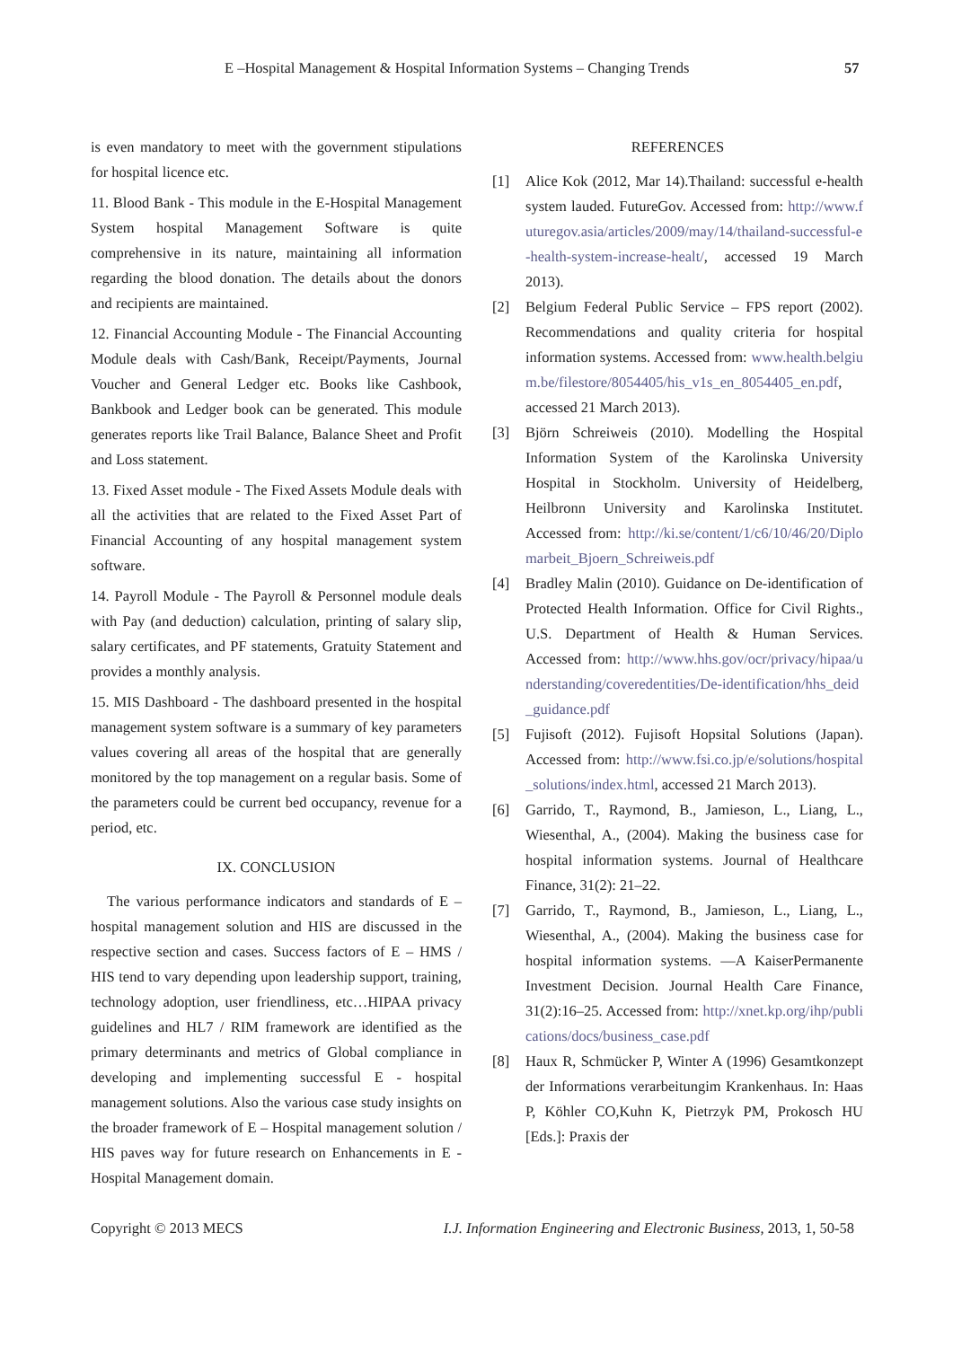E –Hospital Management & Hospital Information Systems – Changing Trends 57
is even mandatory to meet with the government stipulations for hospital licence etc.
11. Blood Bank - This module in the E-Hospital Management System hospital Management Software is quite comprehensive in its nature, maintaining all information regarding the blood donation. The details about the donors and recipients are maintained.
12. Financial Accounting Module - The Financial Accounting Module deals with Cash/Bank, Receipt/Payments, Journal Voucher and General Ledger etc. Books like Cashbook, Bankbook and Ledger book can be generated. This module generates reports like Trail Balance, Balance Sheet and Profit and Loss statement.
13. Fixed Asset module - The Fixed Assets Module deals with all the activities that are related to the Fixed Asset Part of Financial Accounting of any hospital management system software.
14. Payroll Module - The Payroll & Personnel module deals with Pay (and deduction) calculation, printing of salary slip, salary certificates, and PF statements, Gratuity Statement and provides a monthly analysis.
15. MIS Dashboard - The dashboard presented in the hospital management system software is a summary of key parameters values covering all areas of the hospital that are generally monitored by the top management on a regular basis. Some of the parameters could be current bed occupancy, revenue for a period, etc.
IX. CONCLUSION
The various performance indicators and standards of E – hospital management solution and HIS are discussed in the respective section and cases. Success factors of E – HMS / HIS tend to vary depending upon leadership support, training, technology adoption, user friendliness, etc…HIPAA privacy guidelines and HL7 / RIM framework are identified as the primary determinants and metrics of Global compliance in developing and implementing successful E - hospital management solutions. Also the various case study insights on the broader framework of E – Hospital management solution / HIS paves way for future research on Enhancements in E - Hospital Management domain.
REFERENCES
[1] Alice Kok (2012, Mar 14).Thailand: successful e-health system lauded. FutureGov. Accessed from: http://www.futuregov.asia/articles/2009/may/14/thailand-successful-e-health-system-increase-healt/, accessed 19 March 2013).
[2] Belgium Federal Public Service – FPS report (2002). Recommendations and quality criteria for hospital information systems. Accessed from: www.health.belgium.be/filestore/8054405/his_v1s_en_8054405_en.pdf, accessed 21 March 2013).
[3] Björn Schreiweis (2010). Modelling the Hospital Information System of the Karolinska University Hospital in Stockholm. University of Heidelberg, Heilbronn University and Karolinska Institutet. Accessed from: http://ki.se/content/1/c6/10/46/20/Diplomarbeit_Bjoern_Schreiweis.pdf
[4] Bradley Malin (2010). Guidance on De-identification of Protected Health Information. Office for Civil Rights., U.S. Department of Health & Human Services. Accessed from: http://www.hhs.gov/ocr/privacy/hipaa/understanding/coveredentities/De-identification/hhs_deid_guidance.pdf
[5] Fujisoft (2012). Fujisoft Hopsital Solutions (Japan). Accessed from: http://www.fsi.co.jp/e/solutions/hospital_solutions/index.html, accessed 21 March 2013).
[6] Garrido, T., Raymond, B., Jamieson, L., Liang, L., Wiesenthal, A., (2004). Making the business case for hospital information systems. Journal of Healthcare Finance, 31(2): 21–22.
[7] Garrido, T., Raymond, B., Jamieson, L., Liang, L., Wiesenthal, A., (2004). Making the business case for hospital information systems. ―A KaiserPermanente Investment Decision. Journal Health Care Finance, 31(2):16–25. Accessed from: http://xnet.kp.org/ihp/publications/docs/business_case.pdf
[8] Haux R, Schmücker P, Winter A (1996) Gesamtkonzept der Informations verarbeitungim Krankenhaus. In: Haas P, Köhler CO,Kuhn K, Pietrzyk PM, Prokosch HU [Eds.]: Praxis der
Copyright © 2013 MECS I.J. Information Engineering and Electronic Business, 2013, 1, 50-58